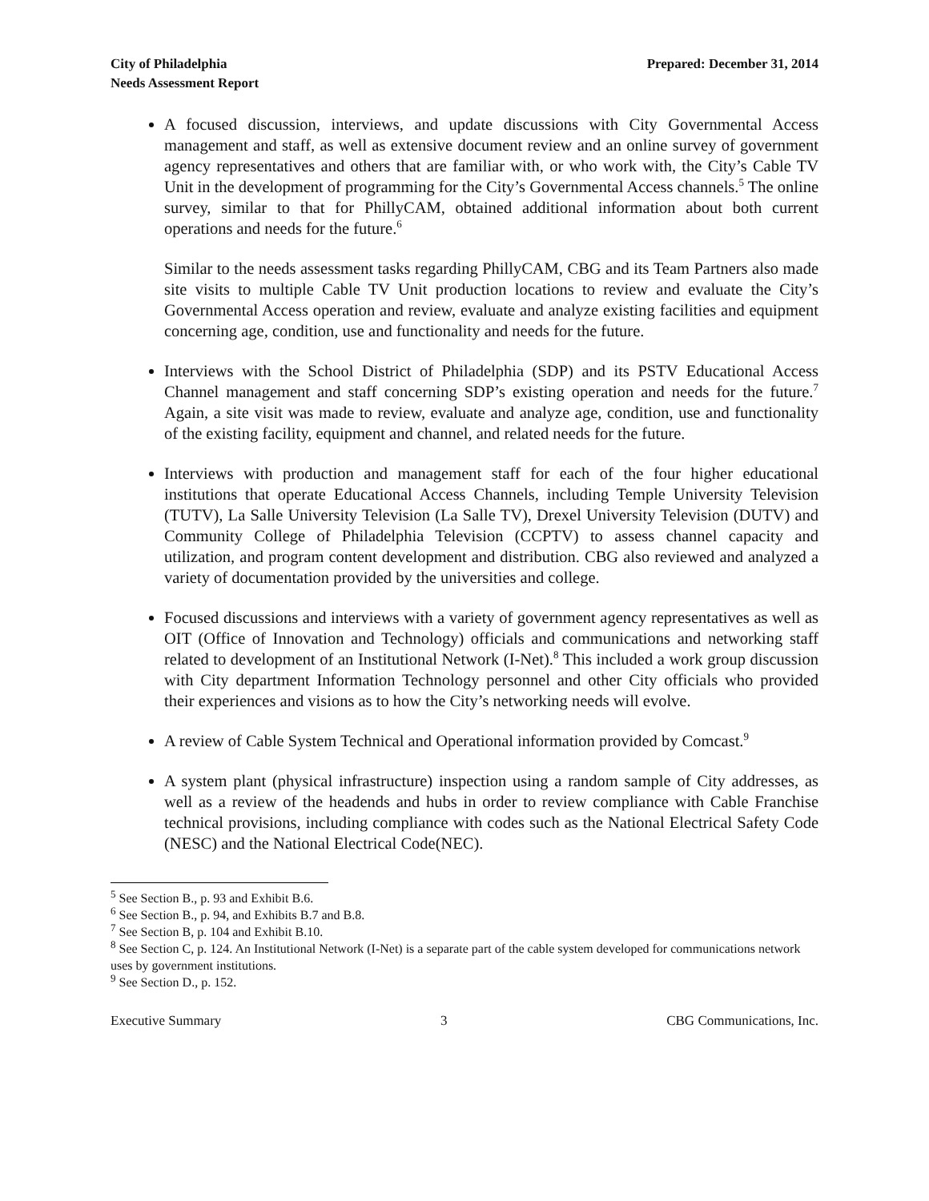City of Philadelphia
Needs Assessment Report
Prepared: December 31, 2014
A focused discussion, interviews, and update discussions with City Governmental Access management and staff, as well as extensive document review and an online survey of government agency representatives and others that are familiar with, or who work with, the City’s Cable TV Unit in the development of programming for the City’s Governmental Access channels.<sup>5</sup> The online survey, similar to that for PhillyCAM, obtained additional information about both current operations and needs for the future.<sup>6</sup>
Similar to the needs assessment tasks regarding PhillyCAM, CBG and its Team Partners also made site visits to multiple Cable TV Unit production locations to review and evaluate the City’s Governmental Access operation and review, evaluate and analyze existing facilities and equipment concerning age, condition, use and functionality and needs for the future.
Interviews with the School District of Philadelphia (SDP) and its PSTV Educational Access Channel management and staff concerning SDP’s existing operation and needs for the future.<sup>7</sup> Again, a site visit was made to review, evaluate and analyze age, condition, use and functionality of the existing facility, equipment and channel, and related needs for the future.
Interviews with production and management staff for each of the four higher educational institutions that operate Educational Access Channels, including Temple University Television (TUTV), La Salle University Television (La Salle TV), Drexel University Television (DUTV) and Community College of Philadelphia Television (CCPTV) to assess channel capacity and utilization, and program content development and distribution. CBG also reviewed and analyzed a variety of documentation provided by the universities and college.
Focused discussions and interviews with a variety of government agency representatives as well as OIT (Office of Innovation and Technology) officials and communications and networking staff related to development of an Institutional Network (I-Net).<sup>8</sup> This included a work group discussion with City department Information Technology personnel and other City officials who provided their experiences and visions as to how the City’s networking needs will evolve.
A review of Cable System Technical and Operational information provided by Comcast.<sup>9</sup>
A system plant (physical infrastructure) inspection using a random sample of City addresses, as well as a review of the headends and hubs in order to review compliance with Cable Franchise technical provisions, including compliance with codes such as the National Electrical Safety Code (NESC) and the National Electrical Code(NEC).
<sup>5</sup> See Section B., p. 93 and Exhibit B.6.
<sup>6</sup> See Section B., p. 94, and Exhibits B.7 and B.8.
<sup>7</sup> See Section B, p. 104 and Exhibit B.10.
<sup>8</sup> See Section C, p. 124. An Institutional Network (I-Net) is a separate part of the cable system developed for communications network uses by government institutions.
<sup>9</sup> See Section D., p. 152.
Executive Summary 3 CBG Communications, Inc.